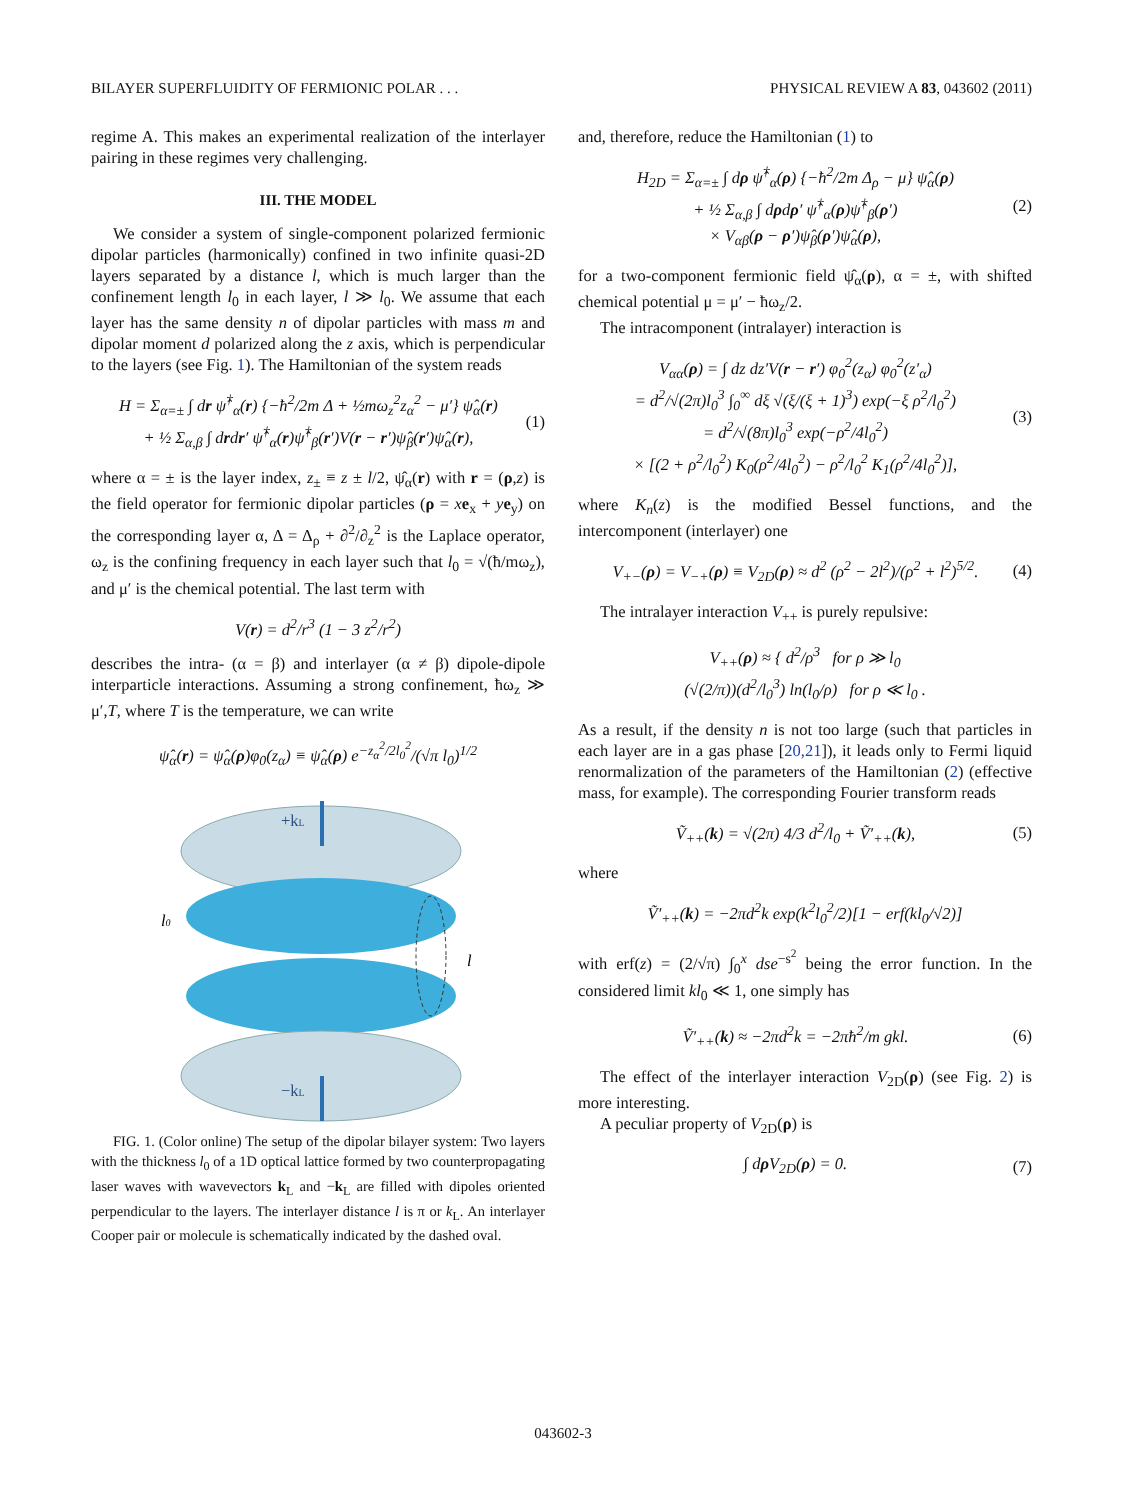BILAYER SUPERFLUIDITY OF FERMIONIC POLAR . . . PHYSICAL REVIEW A 83, 043602 (2011)
regime A. This makes an experimental realization of the interlayer pairing in these regimes very challenging.
III. THE MODEL
We consider a system of single-component polarized fermionic dipolar particles (harmonically) confined in two infinite quasi-2D layers separated by a distance l, which is much larger than the confinement length l<sub>0</sub> in each layer, l ≫ l<sub>0</sub>. We assume that each layer has the same density n of dipolar particles with mass m and dipolar moment d polarized along the z axis, which is perpendicular to the layers (see Fig. 1). The Hamiltonian of the system reads
H = Σ<sub>α=±</sub> ∫ dr ψ̂<sup>†</sup><sub>α</sub>(r) {−ħ<sup>2</sup>/2m Δ + ½mω<sub>z</sub><sup>2</sup>z<sub>α</sub><sup>2</sup> − μ′} ψ̂<sub>α</sub>(r)
+ ½ Σ<sub>α,β</sub> ∫ drdr′ ψ̂<sup>†</sup><sub>α</sub>(r)ψ̂<sup>†</sup><sub>β</sub>(r′)V(r − r′)ψ̂<sub>β</sub>(r′)ψ̂<sub>α</sub>(r), (1)
where α = ± is the layer index, z<sub>±</sub> ≡ z ± l/2, ψ̂<sub>α</sub>(r) with r = (ρ,z) is the field operator for fermionic dipolar particles (ρ = xe<sub>x</sub> + ye<sub>y</sub>) on the corresponding layer α, Δ = Δ<sub>ρ</sub> + ∂<sup>2</sup>/∂<sub>z</sub><sup>2</sup> is the Laplace operator, ω<sub>z</sub> is the confining frequency in each layer such that l<sub>0</sub> = √(ħ/mω<sub>z</sub>), and μ′ is the chemical potential. The last term with
V(r) = d<sup>2</sup>/r<sup>3</sup> (1 − 3 z<sup>2</sup>/r<sup>2</sup>)
describes the intra- (α = β) and interlayer (α ≠ β) dipole-dipole interparticle interactions. Assuming a strong confinement, ħω<sub>z</sub> ≫ μ′,T, where T is the temperature, we can write
ψ̂<sub>α</sub>(r) = ψ̂<sub>α</sub>(ρ)φ<sub>0</sub>(z<sub>α</sub>) ≡ ψ̂<sub>α</sub>(ρ) e<sup>−z<sub>α</sub><sup>2</sup>/2l<sub>0</sub><sup>2</sup></sup>/(√π l<sub>0</sub>)<sup>1/2</sup>
+kL
−kL
l0
l
FIG. 1. (Color online) The setup of the dipolar bilayer system: Two layers with the thickness l<sub>0</sub> of a 1D optical lattice formed by two counterpropagating laser waves with wavevectors k<sub>L</sub> and −k<sub>L</sub> are filled with dipoles oriented perpendicular to the layers. The interlayer distance l is π or k<sub>L</sub>. An interlayer Cooper pair or molecule is schematically indicated by the dashed oval.
and, therefore, reduce the Hamiltonian (1) to
H<sub>2D</sub> = Σ<sub>α=±</sub> ∫ dρ ψ̂<sup>†</sup><sub>α</sub>(ρ) {−ħ<sup>2</sup>/2m Δ<sub>ρ</sub> − μ} ψ̂<sub>α</sub>(ρ)
+ ½ Σ<sub>α,β</sub> ∫ dρdρ′ ψ̂<sup>†</sup><sub>α</sub>(ρ)ψ̂<sup>†</sup><sub>β</sub>(ρ′)
× V<sub>αβ</sub>(ρ − ρ′)ψ̂<sub>β</sub>(ρ′)ψ̂<sub>α</sub>(ρ), (2)
for a two-component fermionic field ψ̂<sub>α</sub>(ρ), α = ±, with shifted chemical potential μ = μ′ − ħω<sub>z</sub>/2.
The intracomponent (intralayer) interaction is
V<sub>αα</sub>(ρ) = ∫ dz dz′V(r − r′) φ<sub>0</sub><sup>2</sup>(z<sub>α</sub>) φ<sub>0</sub><sup>2</sup>(z′<sub>α</sub>)
= d<sup>2</sup>/√(2π)l<sub>0</sub><sup>3</sup> ∫<sub>0</sub><sup>∞</sup> dξ √(ξ/(ξ + 1)<sup>3</sup>) exp(−ξ ρ<sup>2</sup>/l<sub>0</sub><sup>2</sup>)
= d<sup>2</sup>/√(8π)l<sub>0</sub><sup>3</sup> exp(−ρ<sup>2</sup>/4l<sub>0</sub><sup>2</sup>)
× [(2 + ρ<sup>2</sup>/l<sub>0</sub><sup>2</sup>) K<sub>0</sub>(ρ<sup>2</sup>/4l<sub>0</sub><sup>2</sup>) − ρ<sup>2</sup>/l<sub>0</sub><sup>2</sup> K<sub>1</sub>(ρ<sup>2</sup>/4l<sub>0</sub><sup>2</sup>)], (3)
where K<sub>n</sub>(z) is the modified Bessel functions, and the intercomponent (interlayer) one
V<sub>+−</sub>(ρ) = V<sub>−+</sub>(ρ) ≡ V<sub>2D</sub>(ρ) ≈ d<sup>2</sup> (ρ<sup>2</sup> − 2l<sup>2</sup>)/(ρ<sup>2</sup> + l<sup>2</sup>)<sup>5/2</sup>. (4)
The intralayer interaction V<sub>++</sub> is purely repulsive:
V<sub>++</sub>(ρ) ≈ { d<sup>2</sup>/ρ<sup>3</sup> for ρ ≫ l<sub>0</sub>
(√(2/π))(d<sup>2</sup>/l<sub>0</sub><sup>3</sup>) ln(l<sub>0</sub>/ρ) for ρ ≪ l<sub>0</sub> .
As a result, if the density n is not too large (such that particles in each layer are in a gas phase [20,21]), it leads only to Fermi liquid renormalization of the parameters of the Hamiltonian (2) (effective mass, for example). The corresponding Fourier transform reads
Ṽ<sub>++</sub>(k) = √(2π) 4/3 d<sup>2</sup>/l<sub>0</sub> + Ṽ′<sub>++</sub>(k), (5)
where
Ṽ′<sub>++</sub>(k) = −2πd<sup>2</sup>k exp(k<sup>2</sup>l<sub>0</sub><sup>2</sup>/2)[1 − erf(kl<sub>0</sub>/√2)]
with erf(z) = (2/√π) ∫<sub>0</sub><sup>x</sup> dse<sup>−s<sup>2</sup></sup> being the error function. In the considered limit kl<sub>0</sub> ≪ 1, one simply has
Ṽ′<sub>++</sub>(k) ≈ −2πd<sup>2</sup>k = −2πħ<sup>2</sup>/m gkl. (6)
The effect of the interlayer interaction V<sub>2D</sub>(ρ) (see Fig. 2) is more interesting.
A peculiar property of V<sub>2D</sub>(ρ) is
∫ dρ V<sub>2D</sub>(ρ) = 0. (7)
043602-3